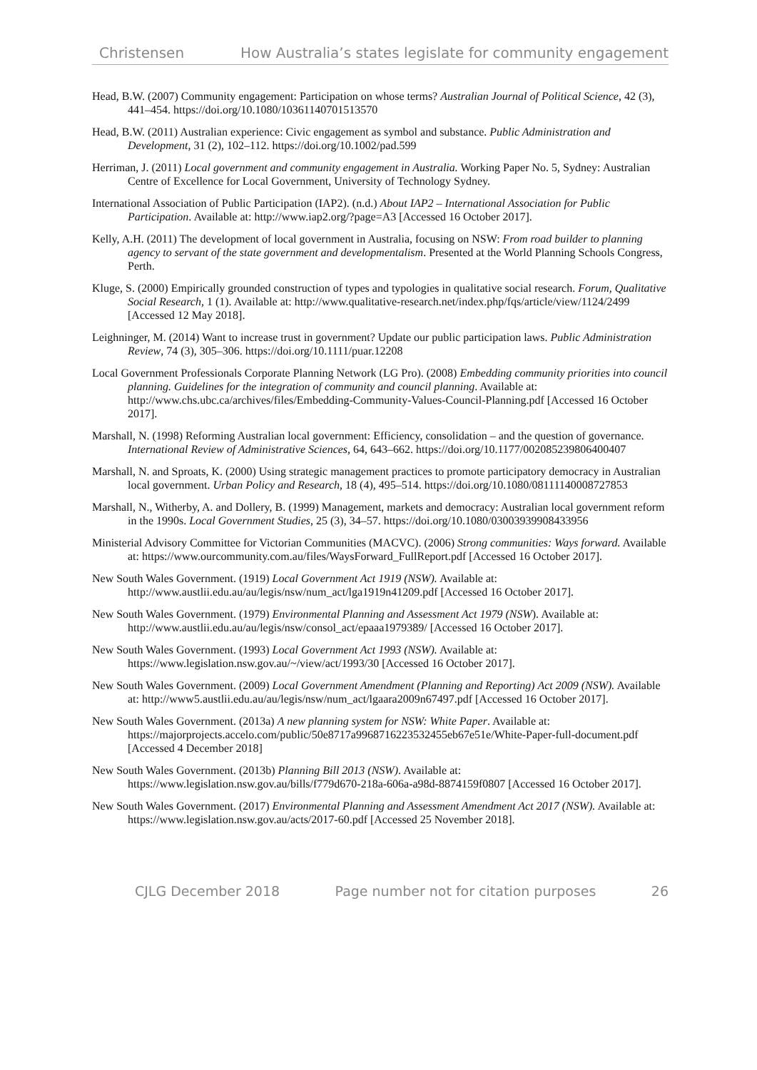Christensen How Australia’s states legislate for community engagement
Head, B.W. (2007) Community engagement: Participation on whose terms? Australian Journal of Political Science, 42 (3), 441–454. https://doi.org/10.1080/10361140701513570
Head, B.W. (2011) Australian experience: Civic engagement as symbol and substance. Public Administration and Development, 31 (2), 102–112. https://doi.org/10.1002/pad.599
Herriman, J. (2011) Local government and community engagement in Australia. Working Paper No. 5, Sydney: Australian Centre of Excellence for Local Government, University of Technology Sydney.
International Association of Public Participation (IAP2). (n.d.) About IAP2 – International Association for Public Participation. Available at: http://www.iap2.org/?page=A3 [Accessed 16 October 2017].
Kelly, A.H. (2011) The development of local government in Australia, focusing on NSW: From road builder to planning agency to servant of the state government and developmentalism. Presented at the World Planning Schools Congress, Perth.
Kluge, S. (2000) Empirically grounded construction of types and typologies in qualitative social research. Forum, Qualitative Social Research, 1 (1). Available at: http://www.qualitative-research.net/index.php/fqs/article/view/1124/2499 [Accessed 12 May 2018].
Leighninger, M. (2014) Want to increase trust in government? Update our public participation laws. Public Administration Review, 74 (3), 305–306. https://doi.org/10.1111/puar.12208
Local Government Professionals Corporate Planning Network (LG Pro). (2008) Embedding community priorities into council planning. Guidelines for the integration of community and council planning. Available at: http://www.chs.ubc.ca/archives/files/Embedding-Community-Values-Council-Planning.pdf [Accessed 16 October 2017].
Marshall, N. (1998) Reforming Australian local government: Efficiency, consolidation – and the question of governance. International Review of Administrative Sciences, 64, 643–662. https://doi.org/10.1177/002085239806400407
Marshall, N. and Sproats, K. (2000) Using strategic management practices to promote participatory democracy in Australian local government. Urban Policy and Research, 18 (4), 495–514. https://doi.org/10.1080/08111140008727853
Marshall, N., Witherby, A. and Dollery, B. (1999) Management, markets and democracy: Australian local government reform in the 1990s. Local Government Studies, 25 (3), 34–57. https://doi.org/10.1080/03003939908433956
Ministerial Advisory Committee for Victorian Communities (MACVC). (2006) Strong communities: Ways forward. Available at: https://www.ourcommunity.com.au/files/WaysForward_FullReport.pdf [Accessed 16 October 2017].
New South Wales Government. (1919) Local Government Act 1919 (NSW). Available at: http://www.austlii.edu.au/au/legis/nsw/num_act/lga1919n41209.pdf [Accessed 16 October 2017].
New South Wales Government. (1979) Environmental Planning and Assessment Act 1979 (NSW). Available at: http://www.austlii.edu.au/au/legis/nsw/consol_act/epaaa1979389/ [Accessed 16 October 2017].
New South Wales Government. (1993) Local Government Act 1993 (NSW). Available at: https://www.legislation.nsw.gov.au/~/view/act/1993/30 [Accessed 16 October 2017].
New South Wales Government. (2009) Local Government Amendment (Planning and Reporting) Act 2009 (NSW). Available at: http://www5.austlii.edu.au/au/legis/nsw/num_act/lgaara2009n67497.pdf [Accessed 16 October 2017].
New South Wales Government. (2013a) A new planning system for NSW: White Paper. Available at: https://majorprojects.accelo.com/public/50e8717a9968716223532455eb67e51e/White-Paper-full-document.pdf [Accessed 4 December 2018]
New South Wales Government. (2013b) Planning Bill 2013 (NSW). Available at: https://www.legislation.nsw.gov.au/bills/f779d670-218a-606a-a98d-8874159f0807 [Accessed 16 October 2017].
New South Wales Government. (2017) Environmental Planning and Assessment Amendment Act 2017 (NSW). Available at: https://www.legislation.nsw.gov.au/acts/2017-60.pdf [Accessed 25 November 2018].
CJLG December 2018 Page number not for citation purposes 26